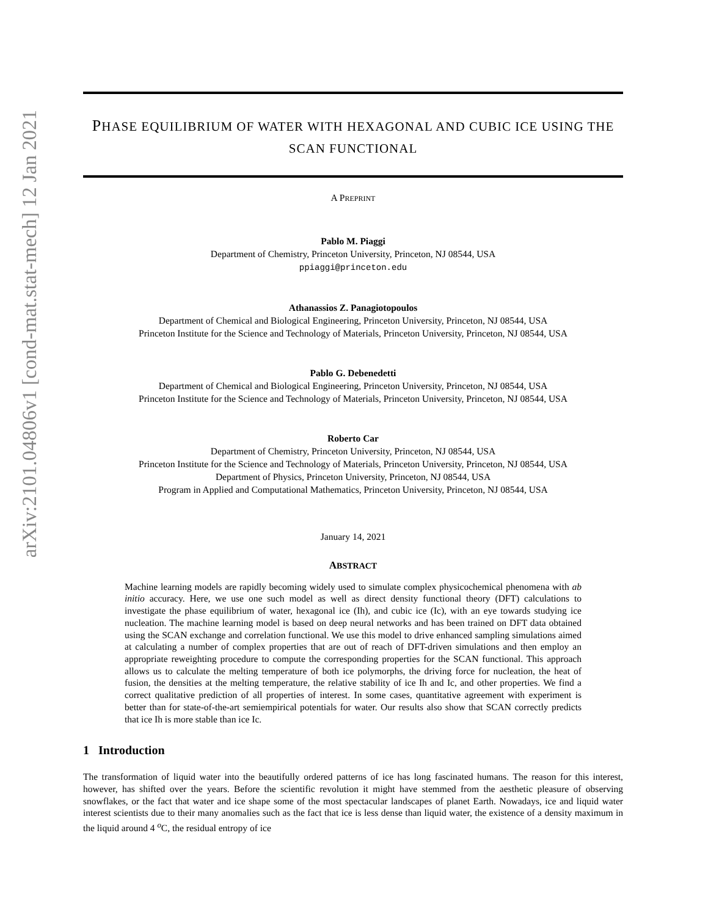arXiv:2101.04806v1 [cond-mat.stat-mech] 12 Jan 2021
PHASE EQUILIBRIUM OF WATER WITH HEXAGONAL AND CUBIC ICE USING THE SCAN FUNCTIONAL
A PREPRINT
Pablo M. Piaggi
Department of Chemistry, Princeton University, Princeton, NJ 08544, USA
ppiaggi@princeton.edu
Athanassios Z. Panagiotopoulos
Department of Chemical and Biological Engineering, Princeton University, Princeton, NJ 08544, USA
Princeton Institute for the Science and Technology of Materials, Princeton University, Princeton, NJ 08544, USA
Pablo G. Debenedetti
Department of Chemical and Biological Engineering, Princeton University, Princeton, NJ 08544, USA
Princeton Institute for the Science and Technology of Materials, Princeton University, Princeton, NJ 08544, USA
Roberto Car
Department of Chemistry, Princeton University, Princeton, NJ 08544, USA
Princeton Institute for the Science and Technology of Materials, Princeton University, Princeton, NJ 08544, USA
Department of Physics, Princeton University, Princeton, NJ 08544, USA
Program in Applied and Computational Mathematics, Princeton University, Princeton, NJ 08544, USA
January 14, 2021
ABSTRACT
Machine learning models are rapidly becoming widely used to simulate complex physicochemical phenomena with ab initio accuracy. Here, we use one such model as well as direct density functional theory (DFT) calculations to investigate the phase equilibrium of water, hexagonal ice (Ih), and cubic ice (Ic), with an eye towards studying ice nucleation. The machine learning model is based on deep neural networks and has been trained on DFT data obtained using the SCAN exchange and correlation functional. We use this model to drive enhanced sampling simulations aimed at calculating a number of complex properties that are out of reach of DFT-driven simulations and then employ an appropriate reweighting procedure to compute the corresponding properties for the SCAN functional. This approach allows us to calculate the melting temperature of both ice polymorphs, the driving force for nucleation, the heat of fusion, the densities at the melting temperature, the relative stability of ice Ih and Ic, and other properties. We find a correct qualitative prediction of all properties of interest. In some cases, quantitative agreement with experiment is better than for state-of-the-art semiempirical potentials for water. Our results also show that SCAN correctly predicts that ice Ih is more stable than ice Ic.
1 Introduction
The transformation of liquid water into the beautifully ordered patterns of ice has long fascinated humans. The reason for this interest, however, has shifted over the years. Before the scientific revolution it might have stemmed from the aesthetic pleasure of observing snowflakes, or the fact that water and ice shape some of the most spectacular landscapes of planet Earth. Nowadays, ice and liquid water interest scientists due to their many anomalies such as the fact that ice is less dense than liquid water, the existence of a density maximum in the liquid around 4 <sup>o</sup>C, the residual entropy of ice